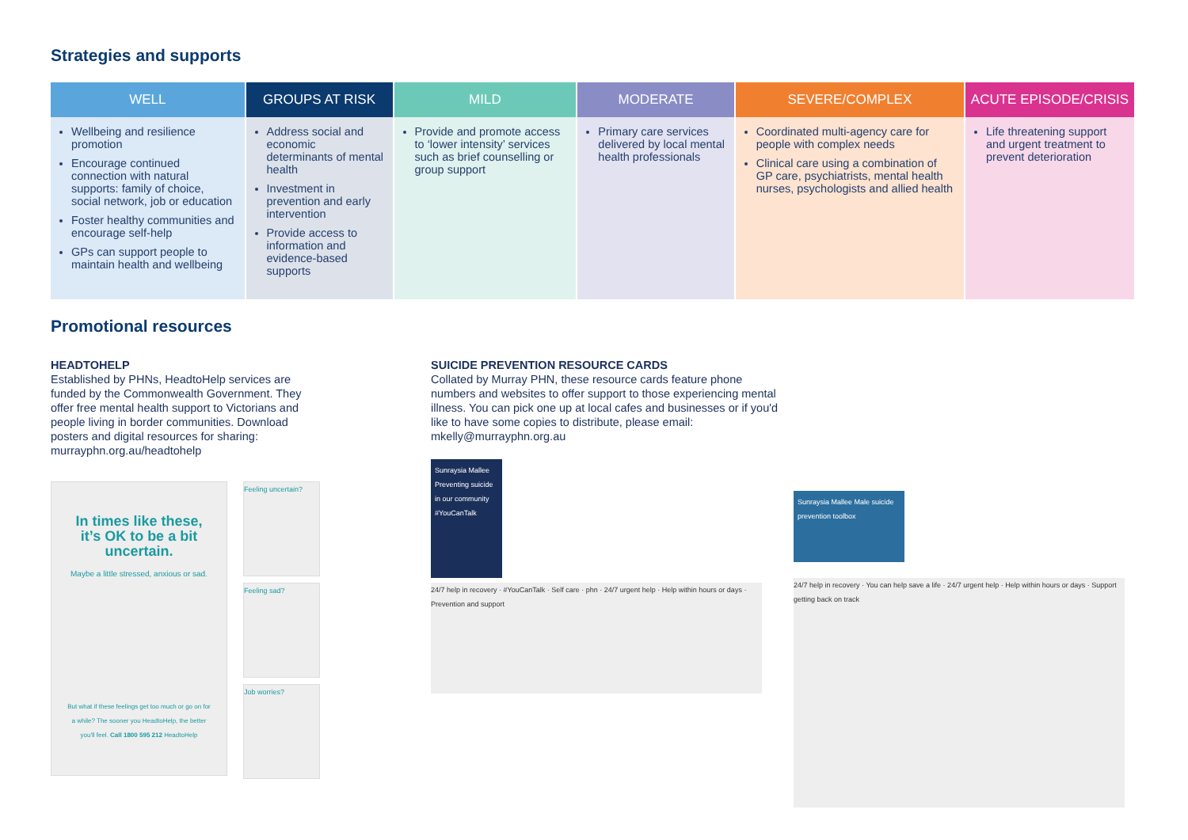Strategies and supports
| WELL | GROUPS AT RISK | MILD | MODERATE | SEVERE/COMPLEX | ACUTE EPISODE/CRISIS |
| --- | --- | --- | --- | --- | --- |
| Wellbeing and resilience promotion Encourage continued connection with natural supports: family of choice, social network, job or education Foster healthy communities and encourage self-help GPs can support people to maintain health and wellbeing | Address social and economic determinants of mental health Investment in prevention and early intervention Provide access to information and evidence-based supports | Provide and promote access to ‘lower intensity’ services such as brief counselling or group support | Primary care services delivered by local mental health professionals | Coordinated multi-agency care for people with complex needs Clinical care using a combination of GP care, psychiatrists, mental health nurses, psychologists and allied health | Life threatening support and urgent treatment to prevent deterioration |
Promotional resources
HEADTOHELP
Established by PHNs, HeadtoHelp services are funded by the Commonwealth Government. They offer free mental health support to Victorians and people living in border communities. Download posters and digital resources for sharing: murrayphn.org.au/headtohelp
In times like these, it’s OK to be a bit uncertain.
Maybe a little stressed, anxious or sad.
But what if these feelings get too much or go on for a while? The sooner you HeadtoHelp, the better you'll feel. Call 1800 595 212 HeadtoHelp
Feeling uncertain?
Feeling sad?
Job worries?
SUICIDE PREVENTION RESOURCE CARDS
Collated by Murray PHN, these resource cards feature phone numbers and websites to offer support to those experiencing mental illness. You can pick one up at local cafes and businesses or if you'd like to have some copies to distribute, please email: mkelly@murrayphn.org.au
Sunraysia Mallee Preventing suicide in our community #YouCanTalk
24/7 help in recovery · #YouCanTalk · Self care · phn · 24/7 urgent help · Help within hours or days · Prevention and support
Sunraysia Mallee Male suicide prevention toolbox
24/7 help in recovery · You can help save a life · 24/7 urgent help · Help within hours or days · Support getting back on track